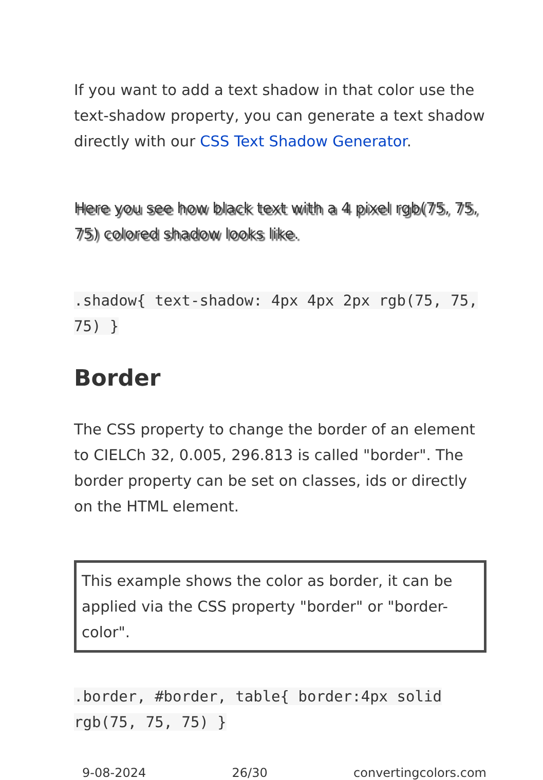If you want to add a text shadow in that color use the text-shadow property, you can generate a text shadow directly with our CSS Text Shadow Generator.
Here you see how black text with a 4 pixel rgb(75, 75, 75) colored shadow looks like.
.shadow{ text-shadow: 4px 4px 2px rgb(75, 75, 75) }
Border
The CSS property to change the border of an element to CIELCh 32, 0.005, 296.813 is called "border". The border property can be set on classes, ids or directly on the HTML element.
This example shows the color as border, it can be applied via the CSS property "border" or "border-color".
.border, #border, table{ border:4px solid rgb(75, 75, 75) }
9-08-2024 26/30 convertingcolors.com